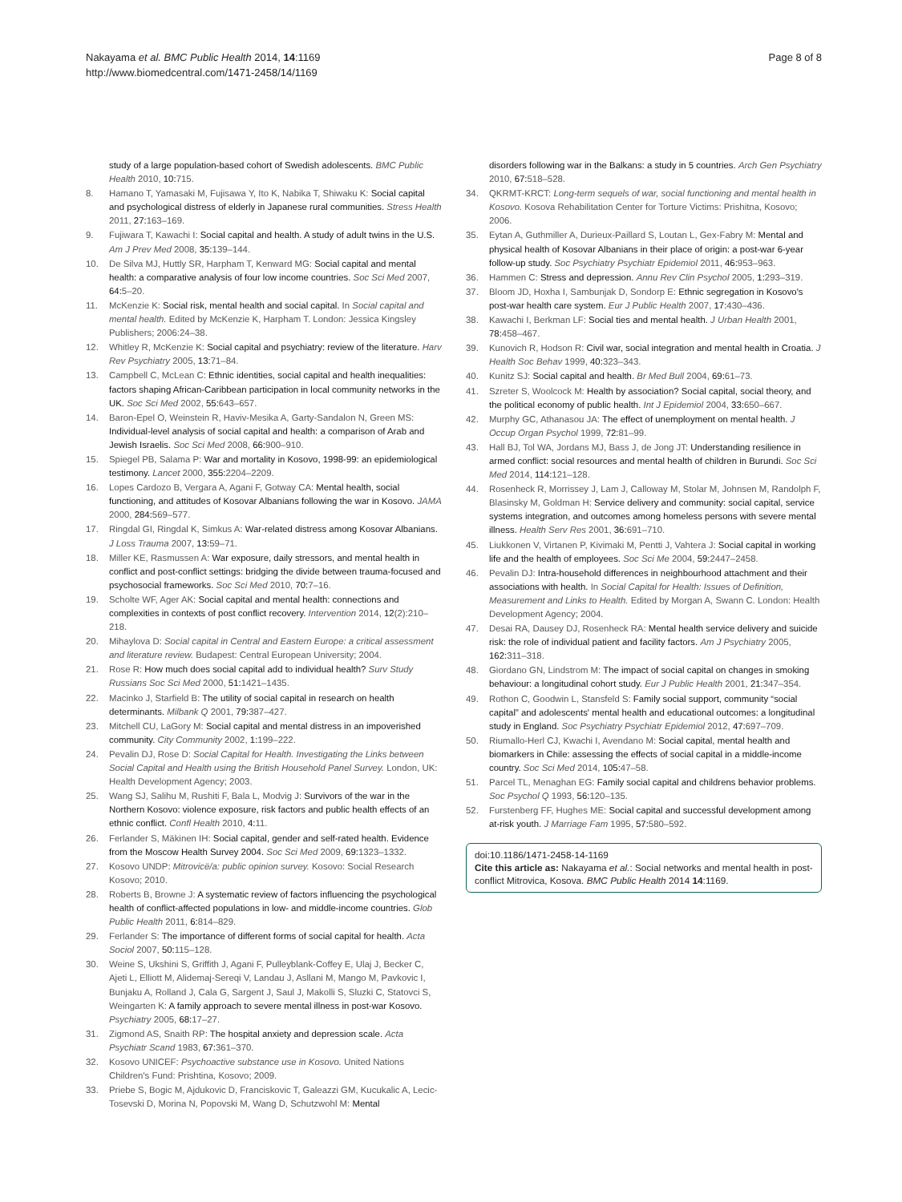Nakayama et al. BMC Public Health 2014, 14:1169
http://www.biomedcentral.com/1471-2458/14/1169
Page 8 of 8
study of a large population-based cohort of Swedish adolescents. BMC Public Health 2010, 10: 715.
8. Hamano T, Yamasaki M, Fujisawa Y, Ito K, Nabika T, Shiwaku K: Social capital and psychological distress of elderly in Japanese rural communities. Stress Health 2011, 27: 163–169.
9. Fujiwara T, Kawachi I: Social capital and health. A study of adult twins in the U.S. Am J Prev Med 2008, 35: 139–144.
10. De Silva MJ, Huttly SR, Harpham T, Kenward MG: Social capital and mental health: a comparative analysis of four low income countries. Soc Sci Med 2007, 64: 5–20.
11. McKenzie K: Social risk, mental health and social capital. In Social capital and mental health. Edited by McKenzie K, Harpham T. London: Jessica Kingsley Publishers; 2006:24–38.
12. Whitley R, McKenzie K: Social capital and psychiatry: review of the literature. Harv Rev Psychiatry 2005, 13: 71–84.
13. Campbell C, McLean C: Ethnic identities, social capital and health inequalities: factors shaping African-Caribbean participation in local community networks in the UK. Soc Sci Med 2002, 55: 643–657.
14. Baron-Epel O, Weinstein R, Haviv-Mesika A, Garty-Sandalon N, Green MS: Individual-level analysis of social capital and health: a comparison of Arab and Jewish Israelis. Soc Sci Med 2008, 66: 900–910.
15. Spiegel PB, Salama P: War and mortality in Kosovo, 1998-99: an epidemiological testimony. Lancet 2000, 355: 2204–2209.
16. Lopes Cardozo B, Vergara A, Agani F, Gotway CA: Mental health, social functioning, and attitudes of Kosovar Albanians following the war in Kosovo. JAMA 2000, 284: 569–577.
17. Ringdal GI, Ringdal K, Simkus A: War-related distress among Kosovar Albanians. J Loss Trauma 2007, 13: 59–71.
18. Miller KE, Rasmussen A: War exposure, daily stressors, and mental health in conflict and post-conflict settings: bridging the divide between trauma-focused and psychosocial frameworks. Soc Sci Med 2010, 70: 7–16.
19. Scholte WF, Ager AK: Social capital and mental health: connections and complexities in contexts of post conflict recovery. Intervention 2014, 12(2):210–218.
20. Mihaylova D: Social capital in Central and Eastern Europe: a critical assessment and literature review. Budapest: Central European University; 2004.
21. Rose R: How much does social capital add to individual health? Surv Study Russians Soc Sci Med 2000, 51: 1421–1435.
22. Macinko J, Starfield B: The utility of social capital in research on health determinants. Milbank Q 2001, 79: 387–427.
23. Mitchell CU, LaGory M: Social capital and mental distress in an impoverished community. City Community 2002, 1: 199–222.
24. Pevalin DJ, Rose D: Social Capital for Health. Investigating the Links between Social Capital and Health using the British Household Panel Survey. London, UK: Health Development Agency; 2003.
25. Wang SJ, Salihu M, Rushiti F, Bala L, Modvig J: Survivors of the war in the Northern Kosovo: violence exposure, risk factors and public health effects of an ethnic conflict. Confl Health 2010, 4: 11.
26. Ferlander S, Mäkinen IH: Social capital, gender and self-rated health. Evidence from the Moscow Health Survey 2004. Soc Sci Med 2009, 69: 1323–1332.
27. Kosovo UNDP: Mitrovicë/a: public opinion survey. Kosovo: Social Research Kosovo; 2010.
28. Roberts B, Browne J: A systematic review of factors influencing the psychological health of conflict-affected populations in low- and middle-income countries. Glob Public Health 2011, 6: 814–829.
29. Ferlander S: The importance of different forms of social capital for health. Acta Sociol 2007, 50: 115–128.
30. Weine S, Ukshini S, Griffith J, Agani F, Pulleyblank-Coffey E, Ulaj J, Becker C, Ajeti L, Elliott M, Alidemaj-Sereqi V, Landau J, Asllani M, Mango M, Pavkovic I, Bunjaku A, Rolland J, Cala G, Sargent J, Saul J, Makolli S, Sluzki C, Statovci S, Weingarten K: A family approach to severe mental illness in post-war Kosovo. Psychiatry 2005, 68: 17–27.
31. Zigmond AS, Snaith RP: The hospital anxiety and depression scale. Acta Psychiatr Scand 1983, 67: 361–370.
32. Kosovo UNICEF: Psychoactive substance use in Kosovo. United Nations Children's Fund: Prishtina, Kosovo; 2009.
33. Priebe S, Bogic M, Ajdukovic D, Franciskovic T, Galeazzi GM, Kucukalic A, Lecic-Tosevski D, Morina N, Popovski M, Wang D, Schutzwohl M: Mental
disorders following war in the Balkans: a study in 5 countries. Arch Gen Psychiatry 2010, 67: 518–528.
34. QKRMT-KRCT: Long-term sequels of war, social functioning and mental health in Kosovo. Kosova Rehabilitation Center for Torture Victims: Prishitna, Kosovo; 2006.
35. Eytan A, Guthmiller A, Durieux-Paillard S, Loutan L, Gex-Fabry M: Mental and physical health of Kosovar Albanians in their place of origin: a post-war 6-year follow-up study. Soc Psychiatry Psychiatr Epidemiol 2011, 46: 953–963.
36. Hammen C: Stress and depression. Annu Rev Clin Psychol 2005, 1: 293–319.
37. Bloom JD, Hoxha I, Sambunjak D, Sondorp E: Ethnic segregation in Kosovo's post-war health care system. Eur J Public Health 2007, 17: 430–436.
38. Kawachi I, Berkman LF: Social ties and mental health. J Urban Health 2001, 78: 458–467.
39. Kunovich R, Hodson R: Civil war, social integration and mental health in Croatia. J Health Soc Behav 1999, 40: 323–343.
40. Kunitz SJ: Social capital and health. Br Med Bull 2004, 69: 61–73.
41. Szreter S, Woolcock M: Health by association? Social capital, social theory, and the political economy of public health. Int J Epidemiol 2004, 33: 650–667.
42. Murphy GC, Athanasou JA: The effect of unemployment on mental health. J Occup Organ Psychol 1999, 72: 81–99.
43. Hall BJ, Tol WA, Jordans MJ, Bass J, de Jong JT: Understanding resilience in armed conflict: social resources and mental health of children in Burundi. Soc Sci Med 2014, 114: 121–128.
44. Rosenheck R, Morrissey J, Lam J, Calloway M, Stolar M, Johnsen M, Randolph F, Blasinsky M, Goldman H: Service delivery and community: social capital, service systems integration, and outcomes among homeless persons with severe mental illness. Health Serv Res 2001, 36: 691–710.
45. Liukkonen V, Virtanen P, Kivimaki M, Pentti J, Vahtera J: Social capital in working life and the health of employees. Soc Sci Me 2004, 59: 2447–2458.
46. Pevalin DJ: Intra-household differences in neighbourhood attachment and their associations with health. In Social Capital for Health: Issues of Definition, Measurement and Links to Health. Edited by Morgan A, Swann C. London: Health Development Agency; 2004.
47. Desai RA, Dausey DJ, Rosenheck RA: Mental health service delivery and suicide risk: the role of individual patient and facility factors. Am J Psychiatry 2005, 162: 311–318.
48. Giordano GN, Lindstrom M: The impact of social capital on changes in smoking behaviour: a longitudinal cohort study. Eur J Public Health 2001, 21: 347–354.
49. Rothon C, Goodwin L, Stansfeld S: Family social support, community “social capital” and adolescents' mental health and educational outcomes: a longitudinal study in England. Soc Psychiatry Psychiatr Epidemiol 2012, 47: 697–709.
50. Riumallo-Herl CJ, Kwachi I, Avendano M: Social capital, mental health and biomarkers in Chile: assessing the effects of social capital in a middle-income country. Soc Sci Med 2014, 105: 47–58.
51. Parcel TL, Menaghan EG: Family social capital and childrens behavior problems. Soc Psychol Q 1993, 56: 120–135.
52. Furstenberg FF, Hughes ME: Social capital and successful development among at-risk youth. J Marriage Fam 1995, 57: 580–592.
doi:10.1186/1471-2458-14-1169
Cite this article as: Nakayama et al.: Social networks and mental health in post-conflict Mitrovica, Kosova. BMC Public Health 2014 14:1169.